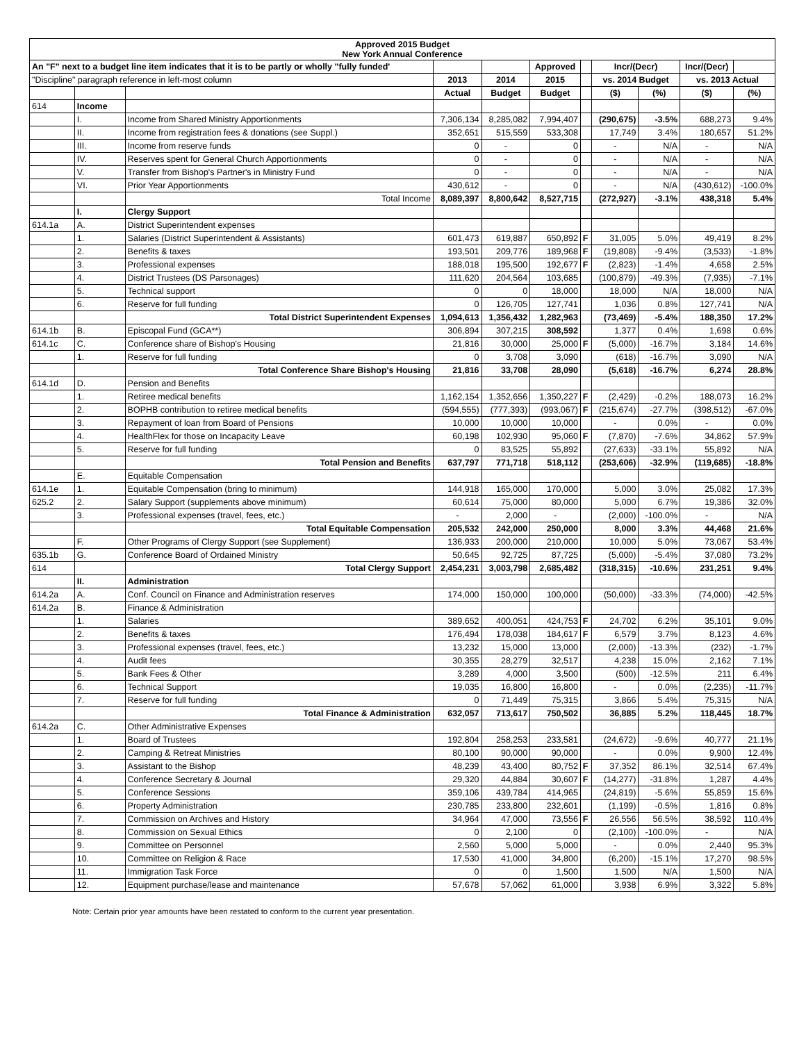| Approved 2015 Budget New York Annual Conference | | | | | | | | | | | |
| --- | --- | --- | --- | --- | --- | --- | --- | --- | --- | --- | --- |
| An "F" next to a budget line item indicates that it is to be partly or wholly "fully funded' | | | | | Approved | | Incr/(Decr) | | Incr/(Decr) | | |
| "Discipline" paragraph reference in left-most column | | | 2013 | 2014 | 2015 | | vs. 2014 Budget | | vs. 2013 Actual | | |
| | | | Actual | Budget | Budget | | ($) | (%) | ($) | (%) | |
| 614 | Income | | | | | | | | | | |
| | I. | Income from Shared Ministry Apportionments | 7,306,134 | 8,285,082 | 7,994,407 | | (290,675) | -3.5% | 688,273 | 9.4% | |
| | II. | Income from registration fees & donations (see Suppl.) | 352,651 | 515,559 | 533,308 | | 17,749 | 3.4% | 180,657 | 51.2% | |
| | III. | Income from reserve funds | 0 | - | 0 | | - | N/A | - | N/A | |
| | IV. | Reserves spent for General Church Apportionments | 0 | - | 0 | | - | N/A | - | N/A | |
| | V. | Transfer from Bishop's Partner's in Ministry Fund | 0 | - | 0 | | - | N/A | - | N/A | |
| | VI. | Prior Year Apportionments | 430,612 | - | 0 | | - | N/A | (430,612) | -100.0% | |
| | | Total Income | 8,089,397 | 8,800,642 | 8,527,715 | | (272,927) | -3.1% | 438,318 | 5.4% | |
| | I. | Clergy Support | | | | | | | | | |
| 614.1a | A. | District Superintendent expenses | | | | | | | | | |
| | 1. | Salaries (District Superintendent & Assistants) | 601,473 | 619,887 | 650,892 | F | 31,005 | 5.0% | 49,419 | 8.2% | |
| | 2. | Benefits & taxes | 193,501 | 209,776 | 189,968 | F | (19,808) | -9.4% | (3,533) | -1.8% | |
| | 3. | Professional expenses | 188,018 | 195,500 | 192,677 | F | (2,823) | -1.4% | 4,658 | 2.5% | |
| | 4. | District Trustees (DS Parsonages) | 111,620 | 204,564 | 103,685 | | (100,879) | -49.3% | (7,935) | -7.1% | |
| | 5. | Technical support | 0 | 0 | 18,000 | | 18,000 | N/A | 18,000 | N/A | |
| | 6. | Reserve for full funding | 0 | 126,705 | 127,741 | | 1,036 | 0.8% | 127,741 | N/A | |
| | | Total District Superintendent Expenses | 1,094,613 | 1,356,432 | 1,282,963 | | (73,469) | -5.4% | 188,350 | 17.2% | |
| 614.1b | B. | Episcopal Fund (GCA**) | 306,894 | 307,215 | 308,592 | | 1,377 | 0.4% | 1,698 | 0.6% | |
| 614.1c | C. | Conference share of Bishop's Housing | 21,816 | 30,000 | 25,000 | F | (5,000) | -16.7% | 3,184 | 14.6% | |
| | 1. | Reserve for full funding | 0 | 3,708 | 3,090 | | (618) | -16.7% | 3,090 | N/A | |
| | | Total Conference Share Bishop's Housing | 21,816 | 33,708 | 28,090 | | (5,618) | -16.7% | 6,274 | 28.8% | |
| 614.1d | D. | Pension and Benefits | | | | | | | | | |
| | 1. | Retiree medical benefits | 1,162,154 | 1,352,656 | 1,350,227 | F | (2,429) | -0.2% | 188,073 | 16.2% | |
| | 2. | BOPHB contribution to retiree medical benefits | (594,555) | (777,393) | (993,067) | F | (215,674) | -27.7% | (398,512) | -67.0% | |
| | 3. | Repayment of loan from Board of Pensions | 10,000 | 10,000 | 10,000 | | - | 0.0% | - | 0.0% | |
| | 4. | HealthFlex for those on Incapacity Leave | 60,198 | 102,930 | 95,060 | F | (7,870) | -7.6% | 34,862 | 57.9% | |
| | 5. | Reserve for full funding | 0 | 83,525 | 55,892 | | (27,633) | -33.1% | 55,892 | N/A | |
| | | Total Pension and Benefits | 637,797 | 771,718 | 518,112 | | (253,606) | -32.9% | (119,685) | -18.8% | |
| | E. | Equitable Compensation | | | | | | | | | |
| 614.1e | 1. | Equitable Compensation (bring to minimum) | 144,918 | 165,000 | 170,000 | | 5,000 | 3.0% | 25,082 | 17.3% | |
| 625.2 | 2. | Salary Support (supplements above minimum) | 60,614 | 75,000 | 80,000 | | 5,000 | 6.7% | 19,386 | 32.0% | |
| | 3. | Professional expenses (travel, fees, etc.) | - | 2,000 | - | | (2,000) | -100.0% | - | N/A | |
| | | Total Equitable Compensation | 205,532 | 242,000 | 250,000 | | 8,000 | 3.3% | 44,468 | 21.6% | |
| | F. | Other Programs of Clergy Support (see Supplement) | 136,933 | 200,000 | 210,000 | | 10,000 | 5.0% | 73,067 | 53.4% | |
| 635.1b | G. | Conference Board of Ordained Ministry | 50,645 | 92,725 | 87,725 | | (5,000) | -5.4% | 37,080 | 73.2% | |
| 614 | | Total Clergy Support | 2,454,231 | 3,003,798 | 2,685,482 | | (318,315) | -10.6% | 231,251 | 9.4% | |
| | II. | Administration | | | | | | | | | |
| 614.2a | A. | Conf. Council on Finance and Administration reserves | 174,000 | 150,000 | 100,000 | | (50,000) | -33.3% | (74,000) | -42.5% | |
| 614.2a | B. | Finance & Administration | | | | | | | | | |
| | 1. | Salaries | 389,652 | 400,051 | 424,753 | F | 24,702 | 6.2% | 35,101 | 9.0% | |
| | 2. | Benefits & taxes | 176,494 | 178,038 | 184,617 | F | 6,579 | 3.7% | 8,123 | 4.6% | |
| | 3. | Professional expenses (travel, fees, etc.) | 13,232 | 15,000 | 13,000 | | (2,000) | -13.3% | (232) | -1.7% | |
| | 4. | Audit fees | 30,355 | 28,279 | 32,517 | | 4,238 | 15.0% | 2,162 | 7.1% | |
| | 5. | Bank Fees & Other | 3,289 | 4,000 | 3,500 | | (500) | -12.5% | 211 | 6.4% | |
| | 6. | Technical Support | 19,035 | 16,800 | 16,800 | | - | 0.0% | (2,235) | -11.7% | |
| | 7. | Reserve for full funding | 0 | 71,449 | 75,315 | | 3,866 | 5.4% | 75,315 | N/A | |
| | | Total Finance & Administration | 632,057 | 713,617 | 750,502 | | 36,885 | 5.2% | 118,445 | 18.7% | |
| 614.2a | C. | Other Administrative Expenses | | | | | | | | | |
| | 1. | Board of Trustees | 192,804 | 258,253 | 233,581 | | (24,672) | -9.6% | 40,777 | 21.1% | |
| | 2. | Camping & Retreat Ministries | 80,100 | 90,000 | 90,000 | | - | 0.0% | 9,900 | 12.4% | |
| | 3. | Assistant to the Bishop | 48,239 | 43,400 | 80,752 | F | 37,352 | 86.1% | 32,514 | 67.4% | |
| | 4. | Conference Secretary & Journal | 29,320 | 44,884 | 30,607 | F | (14,277) | -31.8% | 1,287 | 4.4% | |
| | 5. | Conference Sessions | 359,106 | 439,784 | 414,965 | | (24,819) | -5.6% | 55,859 | 15.6% | |
| | 6. | Property Administration | 230,785 | 233,800 | 232,601 | | (1,199) | -0.5% | 1,816 | 0.8% | |
| | 7. | Commission on Archives and History | 34,964 | 47,000 | 73,556 | F | 26,556 | 56.5% | 38,592 | 110.4% | |
| | 8. | Commission on Sexual Ethics | 0 | 2,100 | 0 | | (2,100) | -100.0% | - | N/A | |
| | 9. | Committee on Personnel | 2,560 | 5,000 | 5,000 | | - | 0.0% | 2,440 | 95.3% | |
| | 10. | Committee on Religion & Race | 17,530 | 41,000 | 34,800 | | (6,200) | -15.1% | 17,270 | 98.5% | |
| | 11. | Immigration Task Force | 0 | 0 | 1,500 | | 1,500 | N/A | 1,500 | N/A | |
| | 12. | Equipment purchase/lease and maintenance | 57,678 | 57,062 | 61,000 | | 3,938 | 6.9% | 3,322 | 5.8% | |
Note: Certain prior year amounts have been restated to conform to the current year presentation.